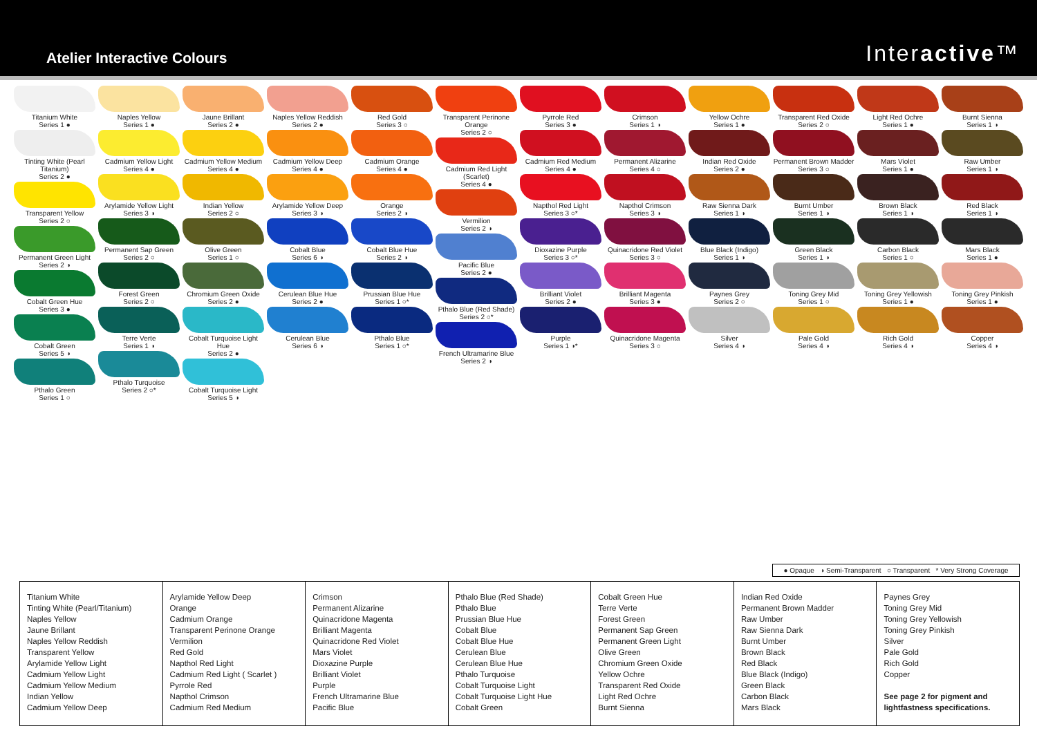Atelier Interactive Colours
Interactive™
Titanium White
Series 1 ●
Tinting White (Pearl Titanium)
Series 2 ●
Transparent Yellow
Series 2 ○
Permanent Green Light
Series 2 ◑
Cobalt Green Hue
Series 3 ●
Cobalt Green
Series 5 ◑
Pthalo Green
Series 1 ○
Naples Yellow
Series 1 ●
Cadmium Yellow Light
Series 4 ●
Arylamide Yellow Light
Series 3 ◑
Permanent Sap Green
Series 2 ○
Forest Green
Series 2 ○
Terre Verte
Series 1 ◑
Pthalo Turquoise
Series 2 ○*
Jaune Brillant
Series 2 ●
Cadmium Yellow Medium
Series 4 ●
Indian Yellow
Series 2 ○
Olive Green
Series 1 ○
Chromium Green Oxide
Series 2 ●
Cobalt Turquoise Light Hue
Series 2 ●
Cobalt Turquoise Light
Series 5 ◑
Naples Yellow Reddish
Series 2 ●
Cadmium Yellow Deep
Series 4 ●
Arylamide Yellow Deep
Series 3 ◑
Cobalt Blue
Series 6 ◑
Cerulean Blue Hue
Series 2 ●
Cerulean Blue
Series 6 ◑
Red Gold
Series 3 ○
Cadmium Orange
Series 4 ●
Orange
Series 2 ◑
Cobalt Blue Hue
Series 2 ◑
Prussian Blue Hue
Series 1 ○*
Pthalo Blue
Series 1 ○*
Transparent Perinone Orange
Series 2 ○
Cadmium Red Light (Scarlet)
Series 4 ●
Vermilion
Series 2 ◑
Pacific Blue
Series 2 ●
Pthalo Blue (Red Shade)
Series 2 ○*
French Ultramarine Blue
Series 2 ◑
Pyrrole Red
Series 3 ●
Cadmium Red Medium
Series 4 ●
Napthol Red Light
Series 3 ○*
Dioxazine Purple
Series 3 ○*
Brilliant Violet
Series 2 ●
Purple
Series 1 ◑*
Crimson
Series 1 ◑
Permanent Alizarine
Series 4 ○
Napthol Crimson
Series 3 ◑
Quinacridone Red Violet
Series 3 ○
Brilliant Magenta
Series 3 ●
Quinacridone Magenta
Series 3 ○
Yellow Ochre
Series 1 ●
Indian Red Oxide
Series 2 ●
Raw Sienna Dark
Series 1 ◑
Blue Black (Indigo)
Series 1 ◑
Paynes Grey
Series 2 ○
Silver
Series 4 ◑
Transparent Red Oxide
Series 2 ○
Permanent Brown Madder
Series 3 ○
Burnt Umber
Series 1 ◑
Green Black
Series 1 ◑
Toning Grey Mid
Series 1 ○
Pale Gold
Series 4 ◑
Light Red Ochre
Series 1 ●
Mars Violet
Series 1 ●
Brown Black
Series 1 ◑
Carbon Black
Series 1 ○
Toning Grey Yellowish
Series 1 ●
Rich Gold
Series 4 ◑
Burnt Sienna
Series 1 ◑
Raw Umber
Series 1 ◑
Red Black
Series 1 ◑
Mars Black
Series 1 ●
Toning Grey Pinkish
Series 1 ●
Copper
Series 4 ◑
● Opaque ◑ Semi-Transparent ○ Transparent * Very Strong Coverage
Titanium White
Tinting White (Pearl/Titanium)
Naples Yellow
Jaune Brillant
Naples Yellow Reddish
Transparent Yellow
Arylamide Yellow Light
Cadmium Yellow Light
Cadmium Yellow Medium
Indian Yellow
Cadmium Yellow Deep
Arylamide Yellow Deep
Orange
Cadmium Orange
Transparent Perinone Orange
Vermilion
Red Gold
Napthol Red Light
Cadmium Red Light ( Scarlet )
Pyrrole Red
Napthol Crimson
Cadmium Red Medium
Crimson
Permanent Alizarine
Quinacridone Magenta
Brilliant Magenta
Quinacridone Red Violet
Mars Violet
Dioxazine Purple
Brilliant Violet
Purple
French Ultramarine Blue
Pacific Blue
Pthalo Blue (Red Shade)
Pthalo Blue
Prussian Blue Hue
Cobalt Blue
Cobalt Blue Hue
Cerulean Blue
Cerulean Blue Hue
Pthalo Turquoise
Cobalt Turquoise Light
Cobalt Turquoise Light Hue
Cobalt Green
Cobalt Green Hue
Terre Verte
Forest Green
Permanent Sap Green
Permanent Green Light
Olive Green
Chromium Green Oxide
Yellow Ochre
Transparent Red Oxide
Light Red Ochre
Burnt Sienna
Indian Red Oxide
Permanent Brown Madder
Raw Umber
Raw Sienna Dark
Burnt Umber
Brown Black
Red Black
Blue Black (Indigo)
Green Black
Carbon Black
Mars Black
Paynes Grey
Toning Grey Mid
Toning Grey Yellowish
Toning Grey Pinkish
Silver
Pale Gold
Rich Gold
Copper
See page 2 for pigment and lightfastness specifications.